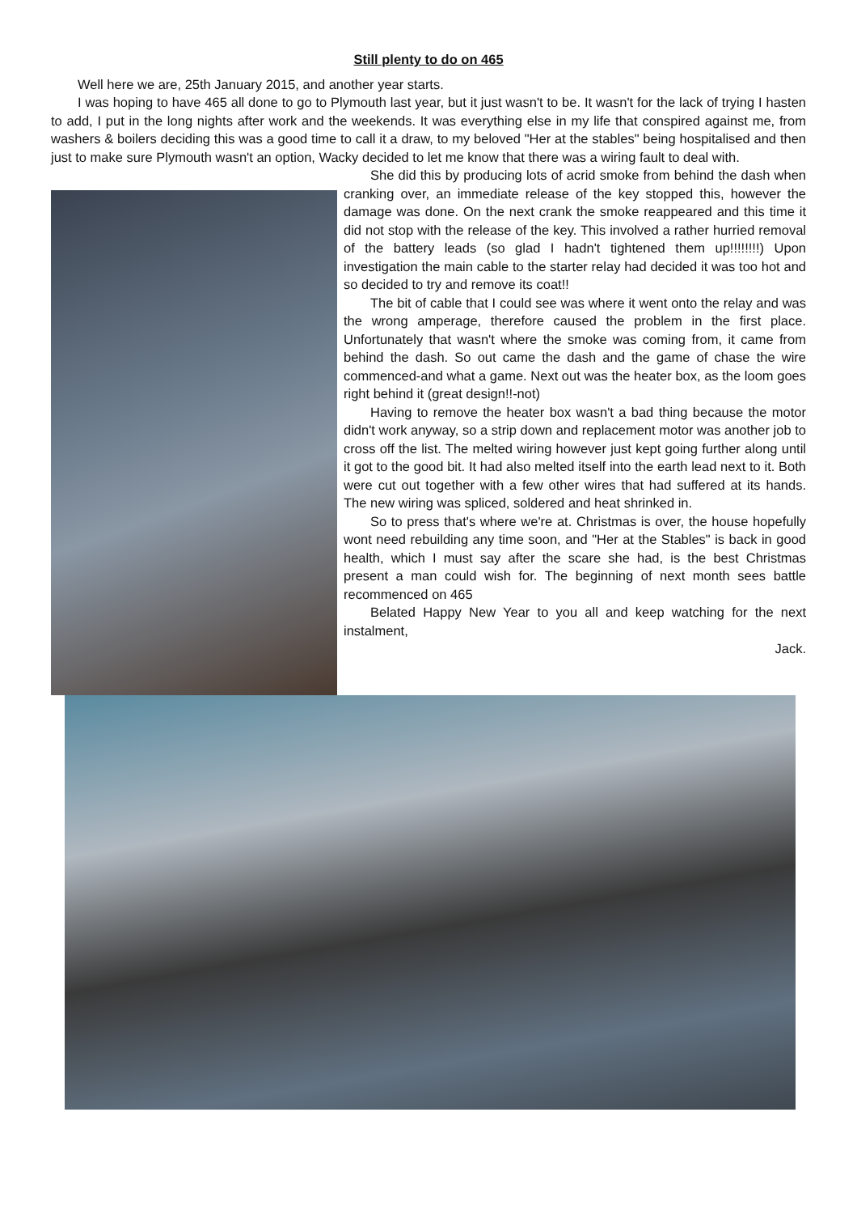Still plenty to do on 465
Well here we are, 25th January 2015, and another year starts.
I was hoping to have 465 all done to go to Plymouth last year, but it just wasn't to be. It wasn't for the lack of trying I hasten to add, I put in the long nights after work and the weekends. It was everything else in my life that conspired against me, from washers & boilers deciding this was a good time to call it a draw, to my beloved "Her at the stables" being hospitalised and then just to make sure Plymouth wasn't an option, Wacky decided to let me know that there was a wiring fault to deal with.
She did this by producing lots of acrid smoke from behind the dash when cranking over, an immediate release of the key stopped this, however the damage was done. On the next crank the smoke reappeared and this time it did not stop with the release of the key. This involved a rather hurried removal of the battery leads (so glad I hadn't tightened them up!!!!!!!!) Upon investigation the main cable to the starter relay had decided it was too hot and so decided to try and remove its coat!!
The bit of cable that I could see was where it went onto the relay and was the wrong amperage, therefore caused the problem in the first place. Unfortunately that wasn't where the smoke was coming from, it came from behind the dash. So out came the dash and the game of chase the wire commenced-and what a game. Next out was the heater box, as the loom goes right behind it (great design!!-not)
Having to remove the heater box wasn't a bad thing because the motor didn't work anyway, so a strip down and replacement motor was another job to cross off the list. The melted wiring however just kept going further along until it got to the good bit. It had also melted itself into the earth lead next to it. Both were cut out together with a few other wires that had suffered at its hands. The new wiring was spliced, soldered and heat shrinked in.
So to press that's where we're at. Christmas is over, the house hopefully wont need rebuilding any time soon, and "Her at the Stables" is back in good health, which I must say after the scare she had, is the best Christmas present a man could wish for. The beginning of next month sees battle recommenced on 465
Belated Happy New Year to you all and keep watching for the next instalment,
Jack.